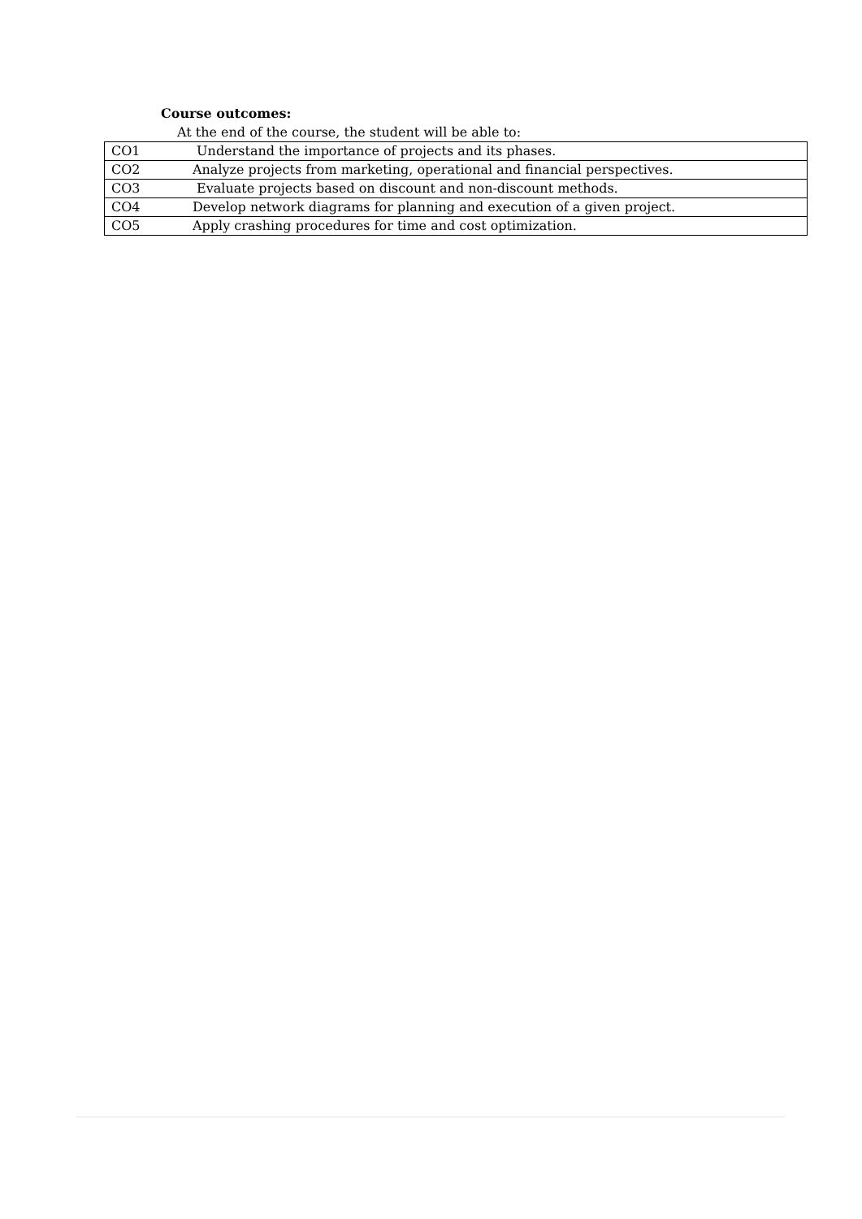Course outcomes:
At the end of the course, the student will be able to:
| CO1 | Understand the importance of projects and its phases. |
| CO2 | Analyze projects from marketing, operational and financial perspectives. |
| CO3 | Evaluate projects based on discount and non-discount methods. |
| CO4 | Develop network diagrams for planning and execution of a given project. |
| CO5 | Apply crashing procedures for time and cost optimization. |